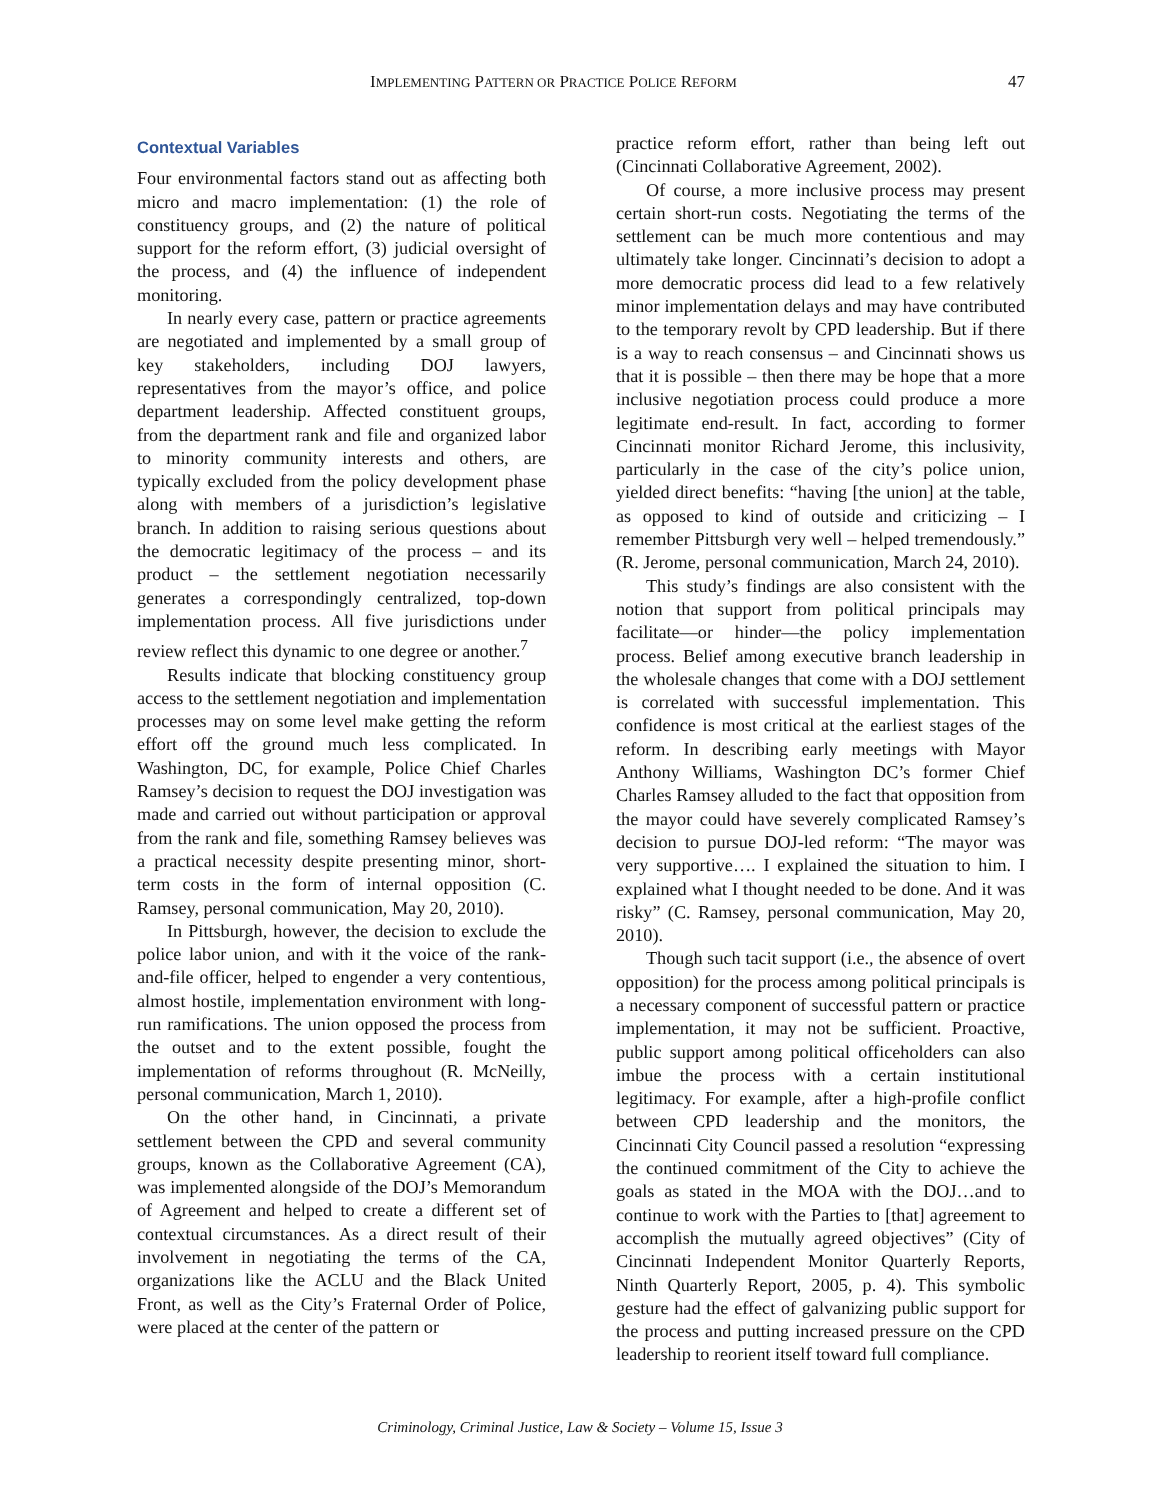IMPLEMENTING PATTERN OR PRACTICE POLICE REFORM 47
Contextual Variables
Four environmental factors stand out as affecting both micro and macro implementation: (1) the role of constituency groups, and (2) the nature of political support for the reform effort, (3) judicial oversight of the process, and (4) the influence of independent monitoring.
In nearly every case, pattern or practice agreements are negotiated and implemented by a small group of key stakeholders, including DOJ lawyers, representatives from the mayor’s office, and police department leadership. Affected constituent groups, from the department rank and file and organized labor to minority community interests and others, are typically excluded from the policy development phase along with members of a jurisdiction’s legislative branch. In addition to raising serious questions about the democratic legitimacy of the process – and its product – the settlement negotiation necessarily generates a correspondingly centralized, top-down implementation process. All five jurisdictions under review reflect this dynamic to one degree or another.<sup>7</sup>
Results indicate that blocking constituency group access to the settlement negotiation and implementation processes may on some level make getting the reform effort off the ground much less complicated. In Washington, DC, for example, Police Chief Charles Ramsey’s decision to request the DOJ investigation was made and carried out without participation or approval from the rank and file, something Ramsey believes was a practical necessity despite presenting minor, short-term costs in the form of internal opposition (C. Ramsey, personal communication, May 20, 2010).
In Pittsburgh, however, the decision to exclude the police labor union, and with it the voice of the rank-and-file officer, helped to engender a very contentious, almost hostile, implementation environment with long-run ramifications. The union opposed the process from the outset and to the extent possible, fought the implementation of reforms throughout (R. McNeilly, personal communication, March 1, 2010).
On the other hand, in Cincinnati, a private settlement between the CPD and several community groups, known as the Collaborative Agreement (CA), was implemented alongside of the DOJ’s Memorandum of Agreement and helped to create a different set of contextual circumstances. As a direct result of their involvement in negotiating the terms of the CA, organizations like the ACLU and the Black United Front, as well as the City’s Fraternal Order of Police, were placed at the center of the pattern or
practice reform effort, rather than being left out (Cincinnati Collaborative Agreement, 2002).
Of course, a more inclusive process may present certain short-run costs. Negotiating the terms of the settlement can be much more contentious and may ultimately take longer. Cincinnati’s decision to adopt a more democratic process did lead to a few relatively minor implementation delays and may have contributed to the temporary revolt by CPD leadership. But if there is a way to reach consensus – and Cincinnati shows us that it is possible – then there may be hope that a more inclusive negotiation process could produce a more legitimate end-result. In fact, according to former Cincinnati monitor Richard Jerome, this inclusivity, particularly in the case of the city’s police union, yielded direct benefits: “having [the union] at the table, as opposed to kind of outside and criticizing – I remember Pittsburgh very well – helped tremendously.” (R. Jerome, personal communication, March 24, 2010).
This study’s findings are also consistent with the notion that support from political principals may facilitate—or hinder—the policy implementation process. Belief among executive branch leadership in the wholesale changes that come with a DOJ settlement is correlated with successful implementation. This confidence is most critical at the earliest stages of the reform. In describing early meetings with Mayor Anthony Williams, Washington DC’s former Chief Charles Ramsey alluded to the fact that opposition from the mayor could have severely complicated Ramsey’s decision to pursue DOJ-led reform: “The mayor was very supportive…. I explained the situation to him. I explained what I thought needed to be done. And it was risky” (C. Ramsey, personal communication, May 20, 2010).
Though such tacit support (i.e., the absence of overt opposition) for the process among political principals is a necessary component of successful pattern or practice implementation, it may not be sufficient. Proactive, public support among political officeholders can also imbue the process with a certain institutional legitimacy. For example, after a high-profile conflict between CPD leadership and the monitors, the Cincinnati City Council passed a resolution “expressing the continued commitment of the City to achieve the goals as stated in the MOA with the DOJ…and to continue to work with the Parties to [that] agreement to accomplish the mutually agreed objectives” (City of Cincinnati Independent Monitor Quarterly Reports, Ninth Quarterly Report, 2005, p. 4). This symbolic gesture had the effect of galvanizing public support for the process and putting increased pressure on the CPD leadership to reorient itself toward full compliance.
Criminology, Criminal Justice, Law & Society – Volume 15, Issue 3